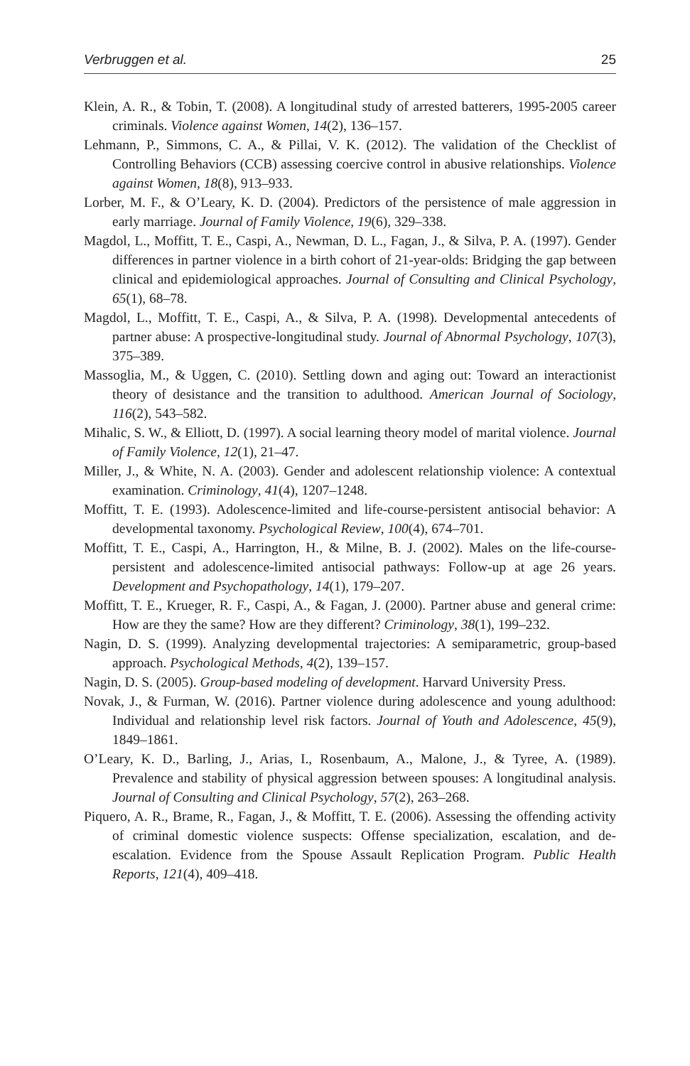Verbruggen et al. 25
Klein, A. R., & Tobin, T. (2008). A longitudinal study of arrested batterers, 1995-2005 career criminals. Violence against Women, 14(2), 136–157.
Lehmann, P., Simmons, C. A., & Pillai, V. K. (2012). The validation of the Checklist of Controlling Behaviors (CCB) assessing coercive control in abusive relationships. Violence against Women, 18(8), 913–933.
Lorber, M. F., & O’Leary, K. D. (2004). Predictors of the persistence of male aggression in early marriage. Journal of Family Violence, 19(6), 329–338.
Magdol, L., Moffitt, T. E., Caspi, A., Newman, D. L., Fagan, J., & Silva, P. A. (1997). Gender differences in partner violence in a birth cohort of 21-year-olds: Bridging the gap between clinical and epidemiological approaches. Journal of Consulting and Clinical Psychology, 65(1), 68–78.
Magdol, L., Moffitt, T. E., Caspi, A., & Silva, P. A. (1998). Developmental antecedents of partner abuse: A prospective-longitudinal study. Journal of Abnormal Psychology, 107(3), 375–389.
Massoglia, M., & Uggen, C. (2010). Settling down and aging out: Toward an interactionist theory of desistance and the transition to adulthood. American Journal of Sociology, 116(2), 543–582.
Mihalic, S. W., & Elliott, D. (1997). A social learning theory model of marital violence. Journal of Family Violence, 12(1), 21–47.
Miller, J., & White, N. A. (2003). Gender and adolescent relationship violence: A contextual examination. Criminology, 41(4), 1207–1248.
Moffitt, T. E. (1993). Adolescence-limited and life-course-persistent antisocial behavior: A developmental taxonomy. Psychological Review, 100(4), 674–701.
Moffitt, T. E., Caspi, A., Harrington, H., & Milne, B. J. (2002). Males on the life-course-persistent and adolescence-limited antisocial pathways: Follow-up at age 26 years. Development and Psychopathology, 14(1), 179–207.
Moffitt, T. E., Krueger, R. F., Caspi, A., & Fagan, J. (2000). Partner abuse and general crime: How are they the same? How are they different? Criminology, 38(1), 199–232.
Nagin, D. S. (1999). Analyzing developmental trajectories: A semiparametric, group-based approach. Psychological Methods, 4(2), 139–157.
Nagin, D. S. (2005). Group-based modeling of development. Harvard University Press.
Novak, J., & Furman, W. (2016). Partner violence during adolescence and young adulthood: Individual and relationship level risk factors. Journal of Youth and Adolescence, 45(9), 1849–1861.
O’Leary, K. D., Barling, J., Arias, I., Rosenbaum, A., Malone, J., & Tyree, A. (1989). Prevalence and stability of physical aggression between spouses: A longitudinal analysis. Journal of Consulting and Clinical Psychology, 57(2), 263–268.
Piquero, A. R., Brame, R., Fagan, J., & Moffitt, T. E. (2006). Assessing the offending activity of criminal domestic violence suspects: Offense specialization, escalation, and de-escalation. Evidence from the Spouse Assault Replication Program. Public Health Reports, 121(4), 409–418.